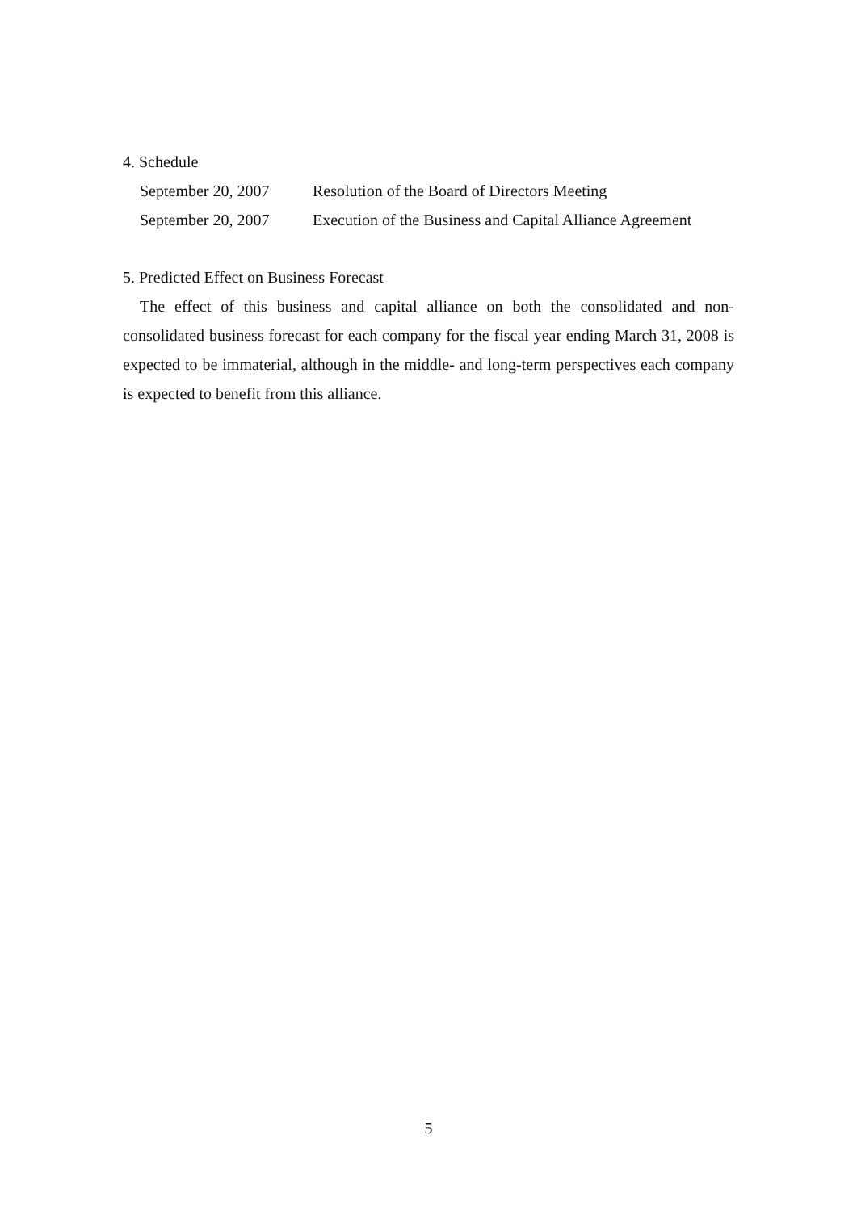4. Schedule
September 20, 2007 Resolution of the Board of Directors Meeting
September 20, 2007 Execution of the Business and Capital Alliance Agreement
5. Predicted Effect on Business Forecast
The effect of this business and capital alliance on both the consolidated and non-consolidated business forecast for each company for the fiscal year ending March 31, 2008 is expected to be immaterial, although in the middle- and long-term perspectives each company is expected to benefit from this alliance.
5